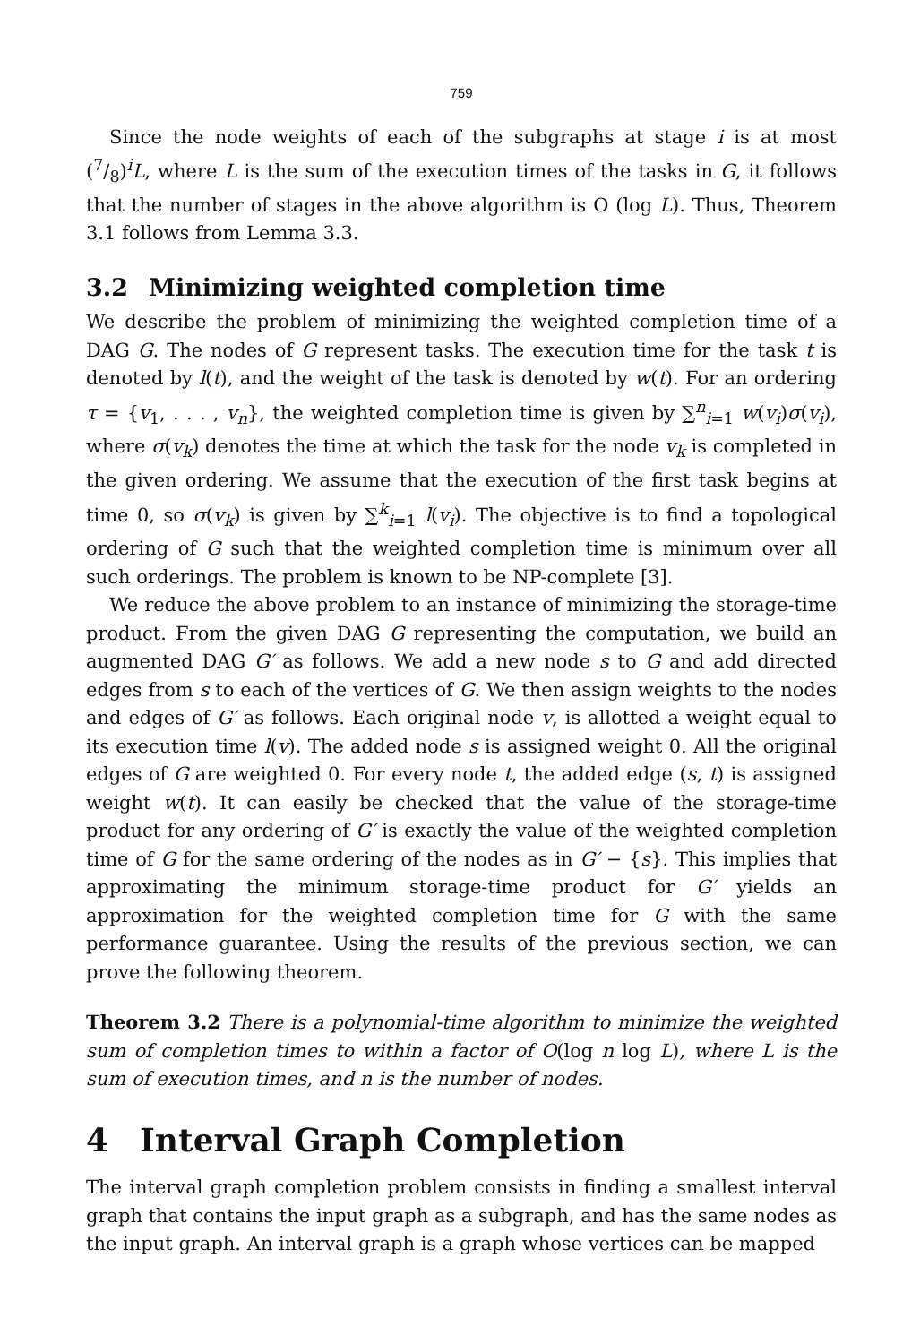759
Since the node weights of each of the subgraphs at stage i is at most (7/8)<sup>i</sup>L, where L is the sum of the execution times of the tasks in G, it follows that the number of stages in the above algorithm is O (log L). Thus, Theorem 3.1 follows from Lemma 3.3.
3.2 Minimizing weighted completion time
We describe the problem of minimizing the weighted completion time of a DAG G. The nodes of G represent tasks. The execution time for the task t is denoted by l(t), and the weight of the task is denoted by w(t). For an ordering τ = {v<sub>1</sub>, . . . , v<sub>n</sub>}, the weighted completion time is given by ∑<sup>n</sup><sub>i=1</sub> w(v<sub>i</sub>)σ(v<sub>i</sub>), where σ(v<sub>k</sub>) denotes the time at which the task for the node v<sub>k</sub> is completed in the given ordering. We assume that the execution of the first task begins at time 0, so σ(v<sub>k</sub>) is given by ∑<sup>k</sup><sub>i=1</sub> l(v<sub>i</sub>). The objective is to find a topological ordering of G such that the weighted completion time is minimum over all such orderings. The problem is known to be NP-complete [3].
We reduce the above problem to an instance of minimizing the storage-time product. From the given DAG G representing the computation, we build an augmented DAG G′ as follows. We add a new node s to G and add directed edges from s to each of the vertices of G. We then assign weights to the nodes and edges of G′ as follows. Each original node v, is allotted a weight equal to its execution time l(v). The added node s is assigned weight 0. All the original edges of G are weighted 0. For every node t, the added edge (s, t) is assigned weight w(t). It can easily be checked that the value of the storage-time product for any ordering of G′ is exactly the value of the weighted completion time of G for the same ordering of the nodes as in G′ − {s}. This implies that approximating the minimum storage-time product for G′ yields an approximation for the weighted completion time for G with the same performance guarantee. Using the results of the previous section, we can prove the following theorem.
Theorem 3.2 There is a polynomial-time algorithm to minimize the weighted sum of completion times to within a factor of O(log n log L), where L is the sum of execution times, and n is the number of nodes.
4 Interval Graph Completion
The interval graph completion problem consists in finding a smallest interval graph that contains the input graph as a subgraph, and has the same nodes as the input graph. An interval graph is a graph whose vertices can be mapped